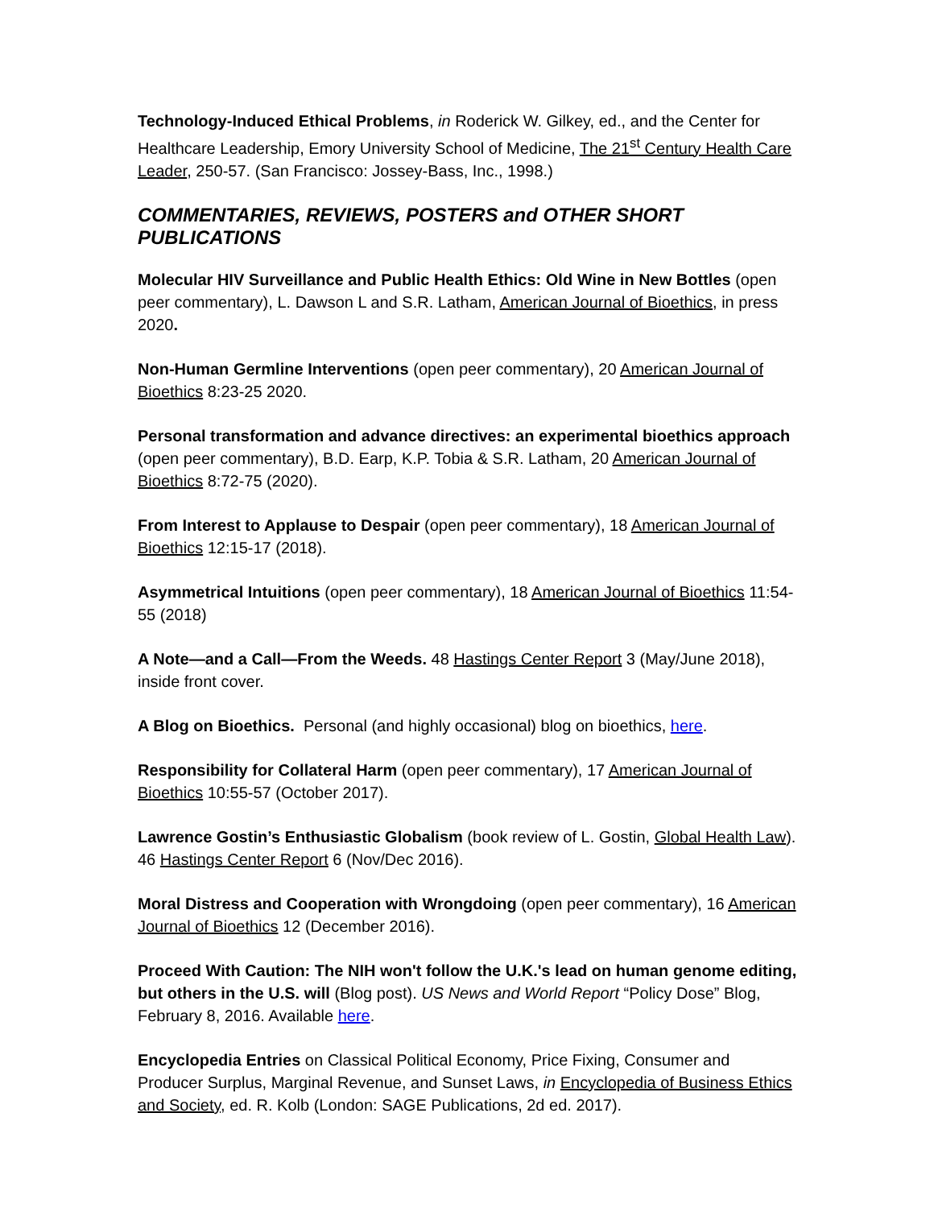Technology-Induced Ethical Problems, in Roderick W. Gilkey, ed., and the Center for Healthcare Leadership, Emory University School of Medicine, The 21<sup>st</sup> Century Health Care Leader, 250-57. (San Francisco: Jossey-Bass, Inc., 1998.)
COMMENTARIES, REVIEWS, POSTERS and OTHER SHORT PUBLICATIONS
Molecular HIV Surveillance and Public Health Ethics: Old Wine in New Bottles (open peer commentary), L. Dawson L and S.R. Latham, American Journal of Bioethics, in press 2020.
Non-Human Germline Interventions (open peer commentary), 20 American Journal of Bioethics 8:23-25 2020.
Personal transformation and advance directives: an experimental bioethics approach (open peer commentary), B.D. Earp, K.P. Tobia & S.R. Latham, 20 American Journal of Bioethics 8:72-75 (2020).
From Interest to Applause to Despair (open peer commentary), 18 American Journal of Bioethics 12:15-17 (2018).
Asymmetrical Intuitions (open peer commentary), 18 American Journal of Bioethics 11:54-55 (2018)
A Note—and a Call—From the Weeds. 48 Hastings Center Report 3 (May/June 2018), inside front cover.
A Blog on Bioethics. Personal (and highly occasional) blog on bioethics, here.
Responsibility for Collateral Harm (open peer commentary), 17 American Journal of Bioethics 10:55-57 (October 2017).
Lawrence Gostin’s Enthusiastic Globalism (book review of L. Gostin, Global Health Law). 46 Hastings Center Report 6 (Nov/Dec 2016).
Moral Distress and Cooperation with Wrongdoing (open peer commentary), 16 American Journal of Bioethics 12 (December 2016).
Proceed With Caution: The NIH won't follow the U.K.'s lead on human genome editing, but others in the U.S. will (Blog post). US News and World Report “Policy Dose” Blog, February 8, 2016. Available here.
Encyclopedia Entries on Classical Political Economy, Price Fixing, Consumer and Producer Surplus, Marginal Revenue, and Sunset Laws, in Encyclopedia of Business Ethics and Society, ed. R. Kolb (London: SAGE Publications, 2d ed. 2017).